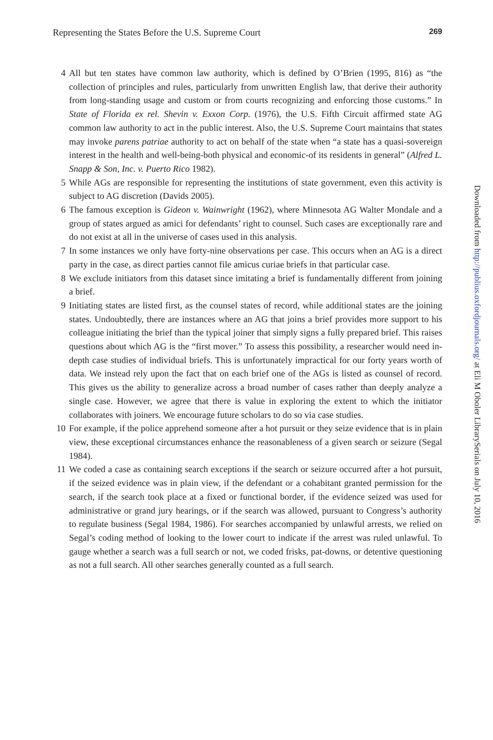Representing the States Before the U.S. Supreme Court 269
4 All but ten states have common law authority, which is defined by O’Brien (1995, 816) as “the collection of principles and rules, particularly from unwritten English law, that derive their authority from long-standing usage and custom or from courts recognizing and enforcing those customs.” In State of Florida ex rel. Shevin v. Exxon Corp. (1976), the U.S. Fifth Circuit affirmed state AG common law authority to act in the public interest. Also, the U.S. Supreme Court maintains that states may invoke parens patriae authority to act on behalf of the state when “a state has a quasi-sovereign interest in the health and well-being-both physical and economic-of its residents in general” (Alfred L. Snapp & Son, Inc. v. Puerto Rico 1982).
5 While AGs are responsible for representing the institutions of state government, even this activity is subject to AG discretion (Davids 2005).
6 The famous exception is Gideon v. Wainwright (1962), where Minnesota AG Walter Mondale and a group of states argued as amici for defendants’ right to counsel. Such cases are exceptionally rare and do not exist at all in the universe of cases used in this analysis.
7 In some instances we only have forty-nine observations per case. This occurs when an AG is a direct party in the case, as direct parties cannot file amicus curiae briefs in that particular case.
8 We exclude initiators from this dataset since imitating a brief is fundamentally different from joining a brief.
9 Initiating states are listed first, as the counsel states of record, while additional states are the joining states. Undoubtedly, there are instances where an AG that joins a brief provides more support to his colleague initiating the brief than the typical joiner that simply signs a fully prepared brief. This raises questions about which AG is the “first mover.” To assess this possibility, a researcher would need in-depth case studies of individual briefs. This is unfortunately impractical for our forty years worth of data. We instead rely upon the fact that on each brief one of the AGs is listed as counsel of record. This gives us the ability to generalize across a broad number of cases rather than deeply analyze a single case. However, we agree that there is value in exploring the extent to which the initiator collaborates with joiners. We encourage future scholars to do so via case studies.
10 For example, if the police apprehend someone after a hot pursuit or they seize evidence that is in plain view, these exceptional circumstances enhance the reasonableness of a given search or seizure (Segal 1984).
11 We coded a case as containing search exceptions if the search or seizure occurred after a hot pursuit, if the seized evidence was in plain view, if the defendant or a cohabitant granted permission for the search, if the search took place at a fixed or functional border, if the evidence seized was used for administrative or grand jury hearings, or if the search was allowed, pursuant to Congress’s authority to regulate business (Segal 1984, 1986). For searches accompanied by unlawful arrests, we relied on Segal’s coding method of looking to the lower court to indicate if the arrest was ruled unlawful. To gauge whether a search was a full search or not, we coded frisks, pat-downs, or detentive questioning as not a full search. All other searches generally counted as a full search.
Downloaded from http://publius.oxfordjournals.org/ at Eli M Oboler LibrarySerials on July 10, 2016